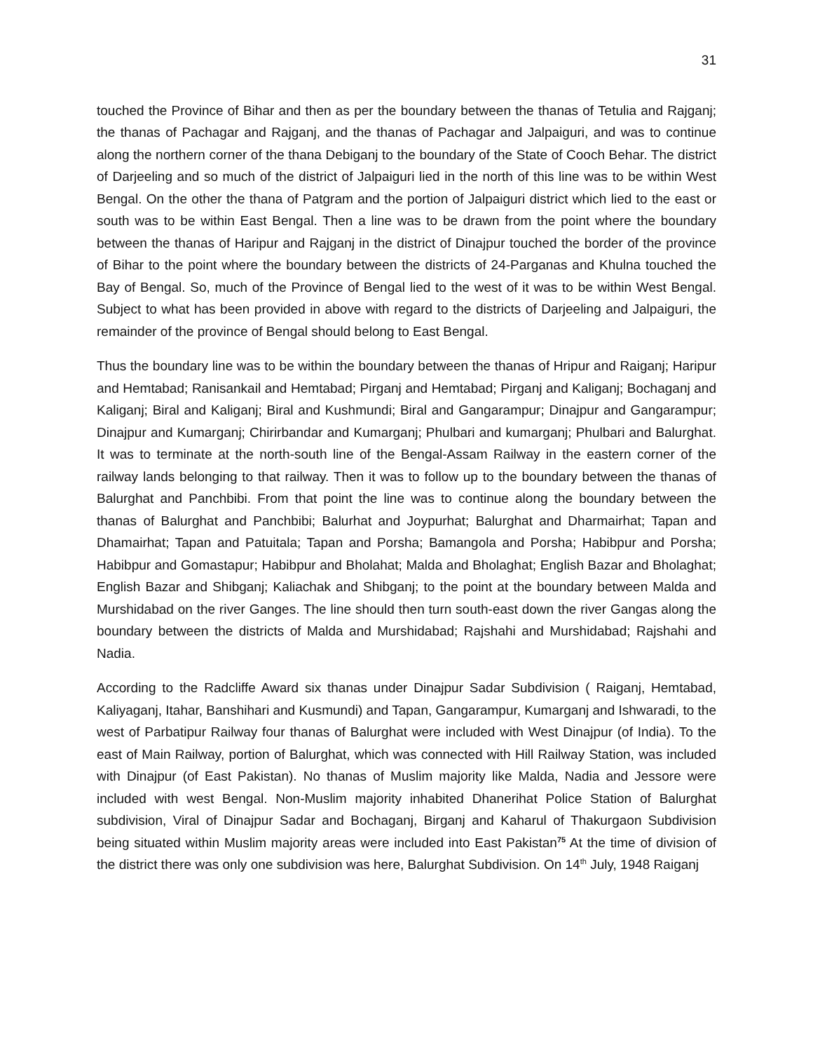31
touched the Province of Bihar and then as per the boundary between the thanas of Tetulia and Rajganj; the thanas of Pachagar and Rajganj, and the thanas of Pachagar and Jalpaiguri, and was to continue along the northern corner of the thana Debiganj to the boundary of the State of Cooch Behar. The district of Darjeeling and so much of the district of Jalpaiguri lied in the north of this line was to be within West Bengal. On the other the thana of Patgram and the portion of Jalpaiguri district which lied to the east or south was to be within East Bengal. Then a line was to be drawn from the point where the boundary between the thanas of Haripur and Rajganj in the district of Dinajpur touched the border of the province of Bihar to the point where the boundary between the districts of 24-Parganas and Khulna touched the Bay of Bengal. So, much of the Province of Bengal lied to the west of it was to be within West Bengal. Subject to what has been provided in above with regard to the districts of Darjeeling and Jalpaiguri, the remainder of the province of Bengal should belong to East Bengal.
Thus the boundary line was to be within the boundary between the thanas of Hripur and Raiganj; Haripur and Hemtabad; Ranisankail and Hemtabad; Pirganj and Hemtabad; Pirganj and Kaliganj; Bochaganj and Kaliganj; Biral and Kaliganj; Biral and Kushmundi; Biral and Gangarampur; Dinajpur and Gangarampur; Dinajpur and Kumarganj; Chirirbandar and Kumarganj; Phulbari and kumarganj; Phulbari and Balurghat. It was to terminate at the north-south line of the Bengal-Assam Railway in the eastern corner of the railway lands belonging to that railway. Then it was to follow up to the boundary between the thanas of Balurghat and Panchbibi. From that point the line was to continue along the boundary between the thanas of Balurghat and Panchbibi; Balurhat and Joypurhat; Balurghat and Dharmairhat; Tapan and Dhamairhat; Tapan and Patuitala; Tapan and Porsha; Bamangola and Porsha; Habibpur and Porsha; Habibpur and Gomastapur; Habibpur and Bholahat; Malda and Bholaghat; English Bazar and Bholaghat; English Bazar and Shibganj; Kaliachak and Shibganj; to the point at the boundary between Malda and Murshidabad on the river Ganges. The line should then turn south-east down the river Gangas along the boundary between the districts of Malda and Murshidabad; Rajshahi and Murshidabad; Rajshahi and Nadia.
According to the Radcliffe Award six thanas under Dinajpur Sadar Subdivision ( Raiganj, Hemtabad, Kaliyaganj, Itahar, Banshihari and Kusmundi) and Tapan, Gangarampur, Kumarganj and Ishwaradi, to the west of Parbatipur Railway four thanas of Balurghat were included with West Dinajpur (of India). To the east of Main Railway, portion of Balurghat, which was connected with Hill Railway Station, was included with Dinajpur (of East Pakistan). No thanas of Muslim majority like Malda, Nadia and Jessore were included with west Bengal. Non-Muslim majority inhabited Dhanerihat Police Station of Balurghat subdivision, Viral of Dinajpur Sadar and Bochaganj, Birganj and Kaharul of Thakurgaon Subdivision being situated within Muslim majority areas were included into East Pakistan<sup>75</sup> At the time of division of the district there was only one subdivision was here, Balurghat Subdivision. On 14<sup>th</sup> July, 1948 Raiganj